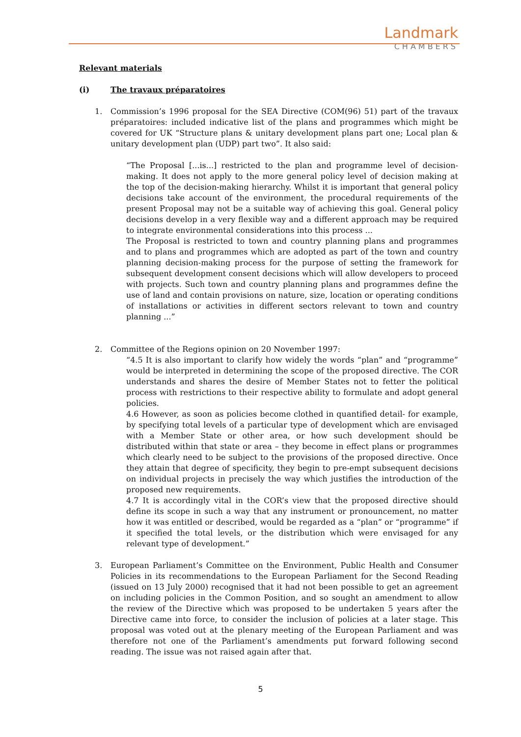Landmark
CHAMBERS
Relevant materials
(i) The travaux préparatoires
1. Commission’s 1996 proposal for the SEA Directive (COM(96) 51) part of the travaux préparatoires: included indicative list of the plans and programmes which might be covered for UK “Structure plans & unitary development plans part one; Local plan & unitary development plan (UDP) part two”. It also said:
“The Proposal [...is...] restricted to the plan and programme level of decision-making. It does not apply to the more general policy level of decision making at the top of the decision-making hierarchy. Whilst it is important that general policy decisions take account of the environment, the procedural requirements of the present Proposal may not be a suitable way of achieving this goal. General policy decisions develop in a very flexible way and a different approach may be required to integrate environmental considerations into this process ...
The Proposal is restricted to town and country planning plans and programmes and to plans and programmes which are adopted as part of the town and country planning decision-making process for the purpose of setting the framework for subsequent development consent decisions which will allow developers to proceed with projects. Such town and country planning plans and programmes define the use of land and contain provisions on nature, size, location or operating conditions of installations or activities in different sectors relevant to town and country planning ...”
2. Committee of the Regions opinion on 20 November 1997:
“4.5 It is also important to clarify how widely the words “plan” and “programme” would be interpreted in determining the scope of the proposed directive. The COR understands and shares the desire of Member States not to fetter the political process with restrictions to their respective ability to formulate and adopt general policies.
4.6 However, as soon as policies become clothed in quantified detail- for example, by specifying total levels of a particular type of development which are envisaged with a Member State or other area, or how such development should be distributed within that state or area – they become in effect plans or programmes which clearly need to be subject to the provisions of the proposed directive. Once they attain that degree of specificity, they begin to pre-empt subsequent decisions on individual projects in precisely the way which justifies the introduction of the proposed new requirements.
4.7 It is accordingly vital in the COR’s view that the proposed directive should define its scope in such a way that any instrument or pronouncement, no matter how it was entitled or described, would be regarded as a “plan” or “programme” if it specified the total levels, or the distribution which were envisaged for any relevant type of development.”
3. European Parliament’s Committee on the Environment, Public Health and Consumer Policies in its recommendations to the European Parliament for the Second Reading (issued on 13 July 2000) recognised that it had not been possible to get an agreement on including policies in the Common Position, and so sought an amendment to allow the review of the Directive which was proposed to be undertaken 5 years after the Directive came into force, to consider the inclusion of policies at a later stage. This proposal was voted out at the plenary meeting of the European Parliament and was therefore not one of the Parliament’s amendments put forward following second reading. The issue was not raised again after that.
5